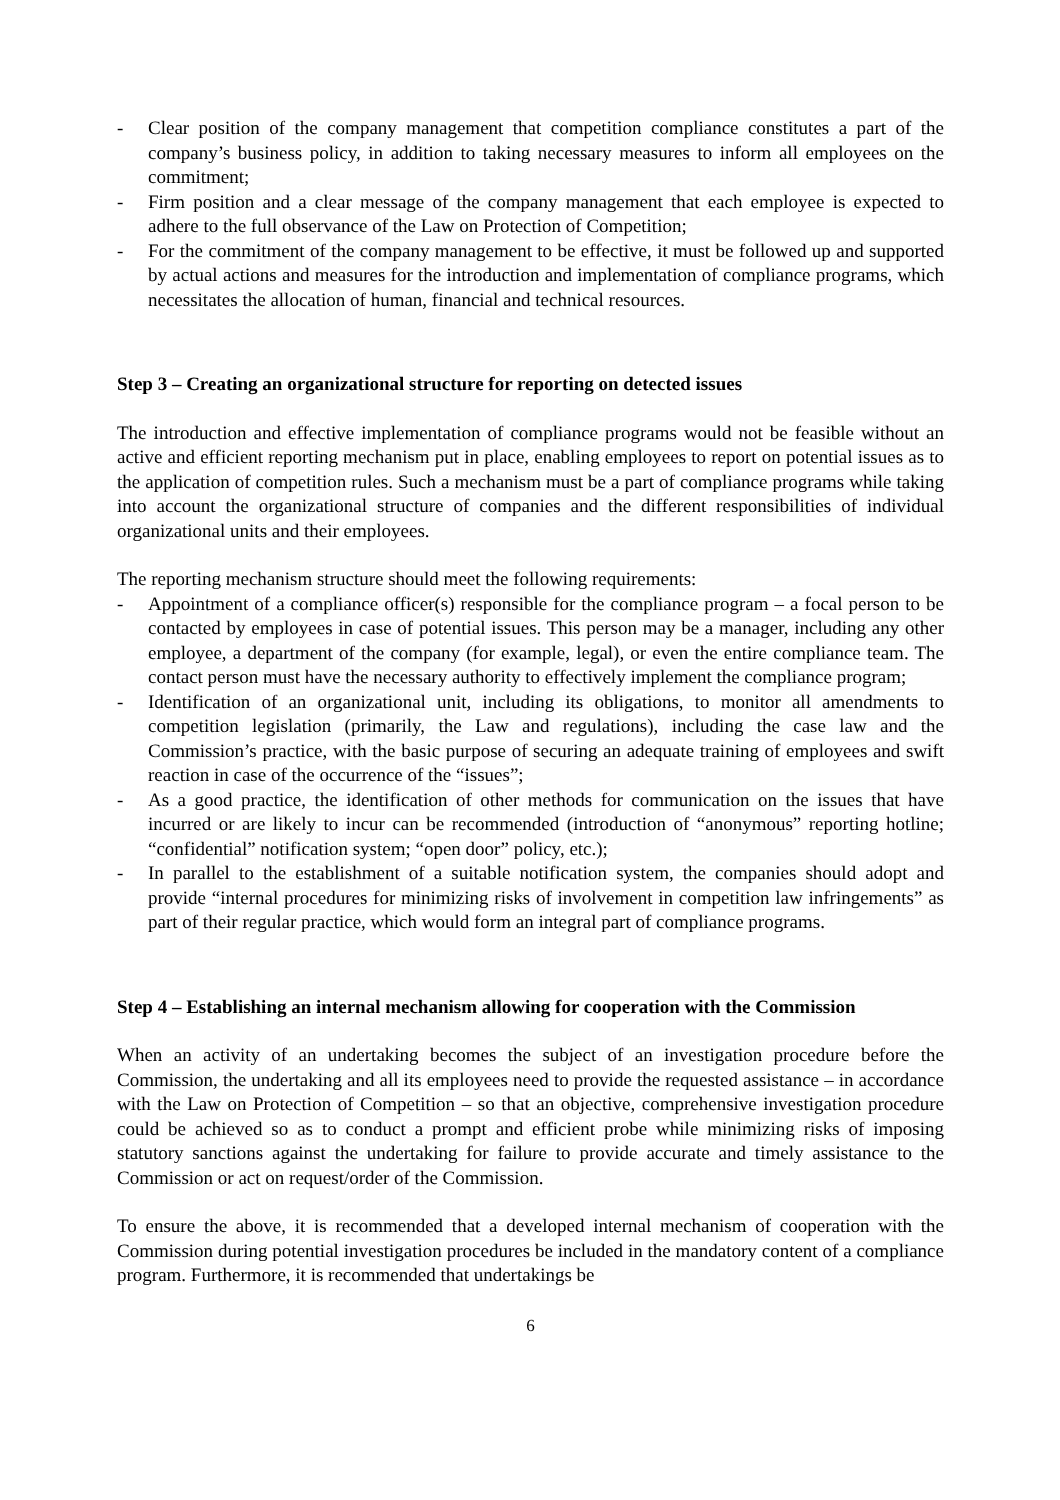- Clear position of the company management that competition compliance constitutes a part of the company’s business policy, in addition to taking necessary measures to inform all employees on the commitment;
- Firm position and a clear message of the company management that each employee is expected to adhere to the full observance of the Law on Protection of Competition;
- For the commitment of the company management to be effective, it must be followed up and supported by actual actions and measures for the introduction and implementation of compliance programs, which necessitates the allocation of human, financial and technical resources.
Step 3 – Creating an organizational structure for reporting on detected issues
The introduction and effective implementation of compliance programs would not be feasible without an active and efficient reporting mechanism put in place, enabling employees to report on potential issues as to the application of competition rules. Such a mechanism must be a part of compliance programs while taking into account the organizational structure of companies and the different responsibilities of individual organizational units and their employees.
The reporting mechanism structure should meet the following requirements:
- Appointment of a compliance officer(s) responsible for the compliance program – a focal person to be contacted by employees in case of potential issues. This person may be a manager, including any other employee, a department of the company (for example, legal), or even the entire compliance team. The contact person must have the necessary authority to effectively implement the compliance program;
- Identification of an organizational unit, including its obligations, to monitor all amendments to competition legislation (primarily, the Law and regulations), including the case law and the Commission’s practice, with the basic purpose of securing an adequate training of employees and swift reaction in case of the occurrence of the “issues”;
- As a good practice, the identification of other methods for communication on the issues that have incurred or are likely to incur can be recommended (introduction of “anonymous” reporting hotline; “confidential” notification system; “open door” policy, etc.);
- In parallel to the establishment of a suitable notification system, the companies should adopt and provide “internal procedures for minimizing risks of involvement in competition law infringements” as part of their regular practice, which would form an integral part of compliance programs.
Step 4 – Establishing an internal mechanism allowing for cooperation with the Commission
When an activity of an undertaking becomes the subject of an investigation procedure before the Commission, the undertaking and all its employees need to provide the requested assistance – in accordance with the Law on Protection of Competition – so that an objective, comprehensive investigation procedure could be achieved so as to conduct a prompt and efficient probe while minimizing risks of imposing statutory sanctions against the undertaking for failure to provide accurate and timely assistance to the Commission or act on request/order of the Commission.
To ensure the above, it is recommended that a developed internal mechanism of cooperation with the Commission during potential investigation procedures be included in the mandatory content of a compliance program. Furthermore, it is recommended that undertakings be
6